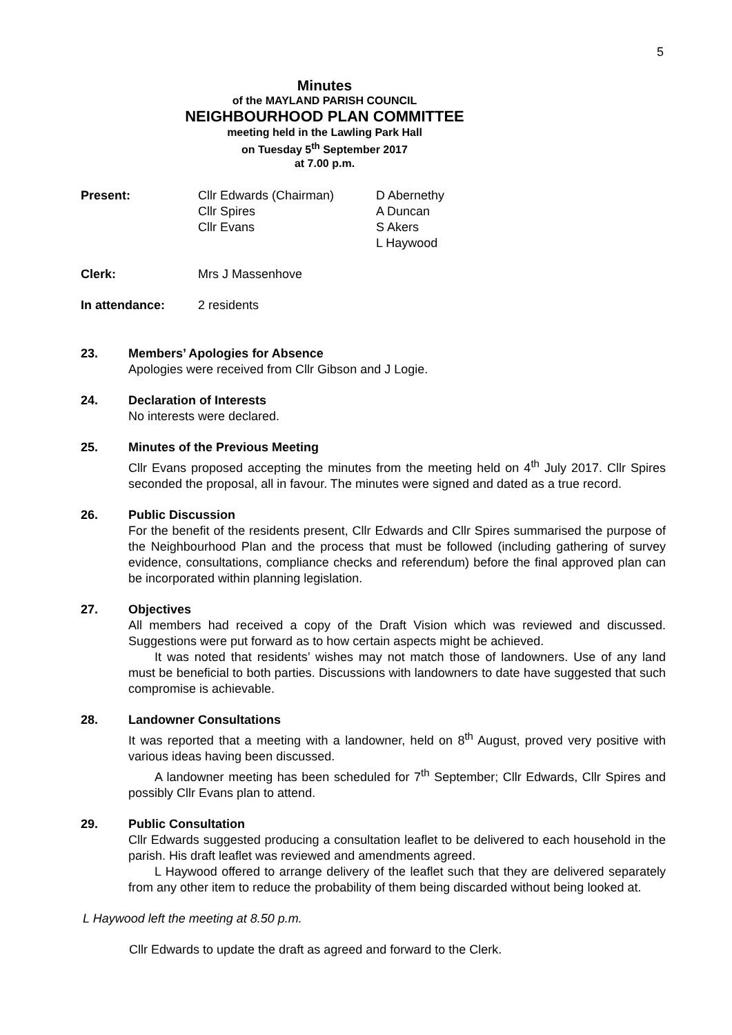5
Minutes
of the MAYLAND PARISH COUNCIL
NEIGHBOURHOOD PLAN COMMITTEE
meeting held in the Lawling Park Hall
on Tuesday 5<sup>th</sup> September 2017
at 7.00 p.m.
Present: Cllr Edwards (Chairman)
Cllr Spires
Cllr Evans
D Abernethy
A Duncan
S Akers
L Haywood
Clerk: Mrs J Massenhove
In attendance: 2 residents
23. Members’ Apologies for Absence
Apologies were received from Cllr Gibson and J Logie.
24. Declaration of Interests
No interests were declared.
25. Minutes of the Previous Meeting
Cllr Evans proposed accepting the minutes from the meeting held on 4<sup>th</sup> July 2017. Cllr Spires seconded the proposal, all in favour. The minutes were signed and dated as a true record.
26. Public Discussion
For the benefit of the residents present, Cllr Edwards and Cllr Spires summarised the purpose of the Neighbourhood Plan and the process that must be followed (including gathering of survey evidence, consultations, compliance checks and referendum) before the final approved plan can be incorporated within planning legislation.
27. Objectives
All members had received a copy of the Draft Vision which was reviewed and discussed. Suggestions were put forward as to how certain aspects might be achieved.
It was noted that residents’ wishes may not match those of landowners. Use of any land must be beneficial to both parties. Discussions with landowners to date have suggested that such compromise is achievable.
28. Landowner Consultations
It was reported that a meeting with a landowner, held on 8<sup>th</sup> August, proved very positive with various ideas having been discussed.
A landowner meeting has been scheduled for 7<sup>th</sup> September; Cllr Edwards, Cllr Spires and possibly Cllr Evans plan to attend.
29. Public Consultation
Cllr Edwards suggested producing a consultation leaflet to be delivered to each household in the parish. His draft leaflet was reviewed and amendments agreed.
L Haywood offered to arrange delivery of the leaflet such that they are delivered separately from any other item to reduce the probability of them being discarded without being looked at.
L Haywood left the meeting at 8.50 p.m.
Cllr Edwards to update the draft as agreed and forward to the Clerk.